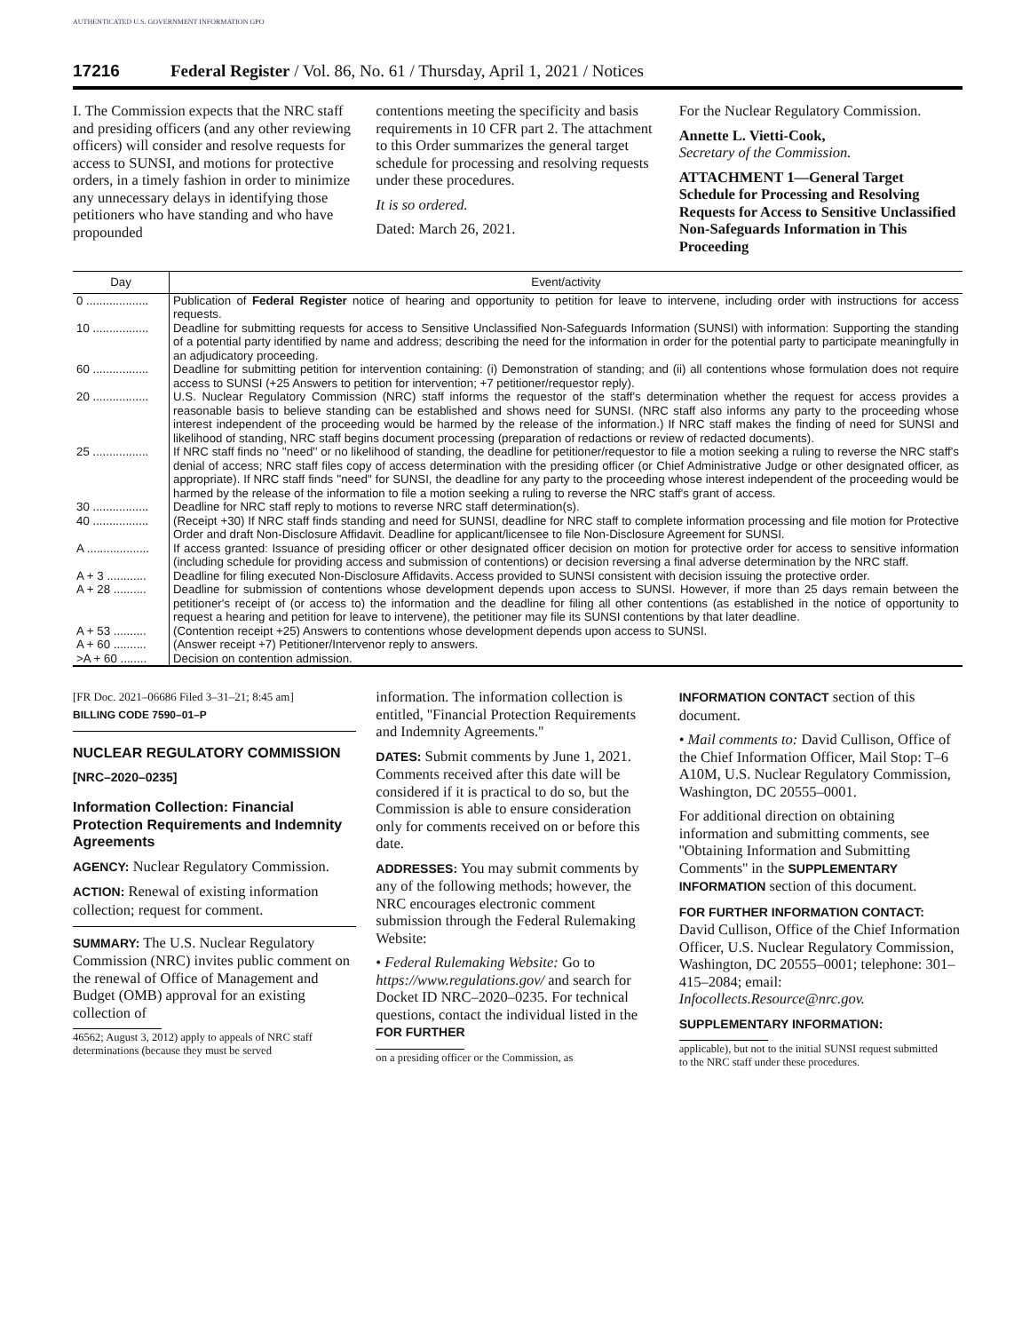AUTHENTICATED U.S. GOVERNMENT INFORMATION GPO
17216 Federal Register / Vol. 86, No. 61 / Thursday, April 1, 2021 / Notices
I. The Commission expects that the NRC staff and presiding officers (and any other reviewing officers) will consider and resolve requests for access to SUNSI, and motions for protective orders, in a timely fashion in order to minimize any unnecessary delays in identifying those petitioners who have standing and who have propounded
contentions meeting the specificity and basis requirements in 10 CFR part 2. The attachment to this Order summarizes the general target schedule for processing and resolving requests under these procedures.
It is so ordered.
Dated: March 26, 2021.
For the Nuclear Regulatory Commission.
Annette L. Vietti-Cook,
Secretary of the Commission.
ATTACHMENT 1—General Target Schedule for Processing and Resolving Requests for Access to Sensitive Unclassified Non-Safeguards Information in This Proceeding
| Day | Event/activity |
| --- | --- |
| 0 ................... | Publication of Federal Register notice of hearing and opportunity to petition for leave to intervene, including order with instructions for access requests. |
| 10 ................. | Deadline for submitting requests for access to Sensitive Unclassified Non-Safeguards Information (SUNSI) with information: Supporting the standing of a potential party identified by name and address; describing the need for the information in order for the potential party to participate meaningfully in an adjudicatory proceeding. |
| 60 ................. | Deadline for submitting petition for intervention containing: (i) Demonstration of standing; and (ii) all contentions whose formulation does not require access to SUNSI (+25 Answers to petition for intervention; +7 petitioner/requestor reply). |
| 20 ................. | U.S. Nuclear Regulatory Commission (NRC) staff informs the requestor of the staff's determination whether the request for access provides a reasonable basis to believe standing can be established and shows need for SUNSI. (NRC staff also informs any party to the proceeding whose interest independent of the proceeding would be harmed by the release of the information.) If NRC staff makes the finding of need for SUNSI and likelihood of standing, NRC staff begins document processing (preparation of redactions or review of redacted documents). |
| 25 ................. | If NRC staff finds no ''need'' or no likelihood of standing, the deadline for petitioner/requestor to file a motion seeking a ruling to reverse the NRC staff's denial of access; NRC staff files copy of access determination with the presiding officer (or Chief Administrative Judge or other designated officer, as appropriate). If NRC staff finds ''need'' for SUNSI, the deadline for any party to the proceeding whose interest independent of the proceeding would be harmed by the release of the information to file a motion seeking a ruling to reverse the NRC staff's grant of access. |
| 30 ................. | Deadline for NRC staff reply to motions to reverse NRC staff determination(s). |
| 40 ................. | (Receipt +30) If NRC staff finds standing and need for SUNSI, deadline for NRC staff to complete information processing and file motion for Protective Order and draft Non-Disclosure Affidavit. Deadline for applicant/licensee to file Non-Disclosure Agreement for SUNSI. |
| A ................... | If access granted: Issuance of presiding officer or other designated officer decision on motion for protective order for access to sensitive information (including schedule for providing access and submission of contentions) or decision reversing a final adverse determination by the NRC staff. |
| A + 3 ............ | Deadline for filing executed Non-Disclosure Affidavits. Access provided to SUNSI consistent with decision issuing the protective order. |
| A + 28 .......... | Deadline for submission of contentions whose development depends upon access to SUNSI. However, if more than 25 days remain between the petitioner's receipt of (or access to) the information and the deadline for filing all other contentions (as established in the notice of opportunity to request a hearing and petition for leave to intervene), the petitioner may file its SUNSI contentions by that later deadline. |
| A + 53 .......... | (Contention receipt +25) Answers to contentions whose development depends upon access to SUNSI. |
| A + 60 .......... | (Answer receipt +7) Petitioner/Intervenor reply to answers. |
| >A + 60 ........ | Decision on contention admission. |
[FR Doc. 2021–06686 Filed 3–31–21; 8:45 am]
BILLING CODE 7590–01–P
NUCLEAR REGULATORY COMMISSION
[NRC–2020–0235]
Information Collection: Financial Protection Requirements and Indemnity Agreements
AGENCY: Nuclear Regulatory Commission.
ACTION: Renewal of existing information collection; request for comment.
SUMMARY: The U.S. Nuclear Regulatory Commission (NRC) invites public comment on the renewal of Office of Management and Budget (OMB) approval for an existing collection of
46562; August 3, 2012) apply to appeals of NRC staff determinations (because they must be served
information. The information collection is entitled, ''Financial Protection Requirements and Indemnity Agreements.''
DATES: Submit comments by June 1, 2021. Comments received after this date will be considered if it is practical to do so, but the Commission is able to ensure consideration only for comments received on or before this date.
ADDRESSES: You may submit comments by any of the following methods; however, the NRC encourages electronic comment submission through the Federal Rulemaking Website:
• Federal Rulemaking Website: Go to https://www.regulations.gov/ and search for Docket ID NRC–2020–0235. For technical questions, contact the individual listed in the FOR FURTHER
on a presiding officer or the Commission, as
INFORMATION CONTACT section of this document.
• Mail comments to: David Cullison, Office of the Chief Information Officer, Mail Stop: T–6 A10M, U.S. Nuclear Regulatory Commission, Washington, DC 20555–0001.
For additional direction on obtaining information and submitting comments, see ''Obtaining Information and Submitting Comments'' in the SUPPLEMENTARY INFORMATION section of this document.
FOR FURTHER INFORMATION CONTACT: David Cullison, Office of the Chief Information Officer, U.S. Nuclear Regulatory Commission, Washington, DC 20555–0001; telephone: 301–415–2084; email: Infocollects.Resource@nrc.gov.
SUPPLEMENTARY INFORMATION:
applicable), but not to the initial SUNSI request submitted to the NRC staff under these procedures.